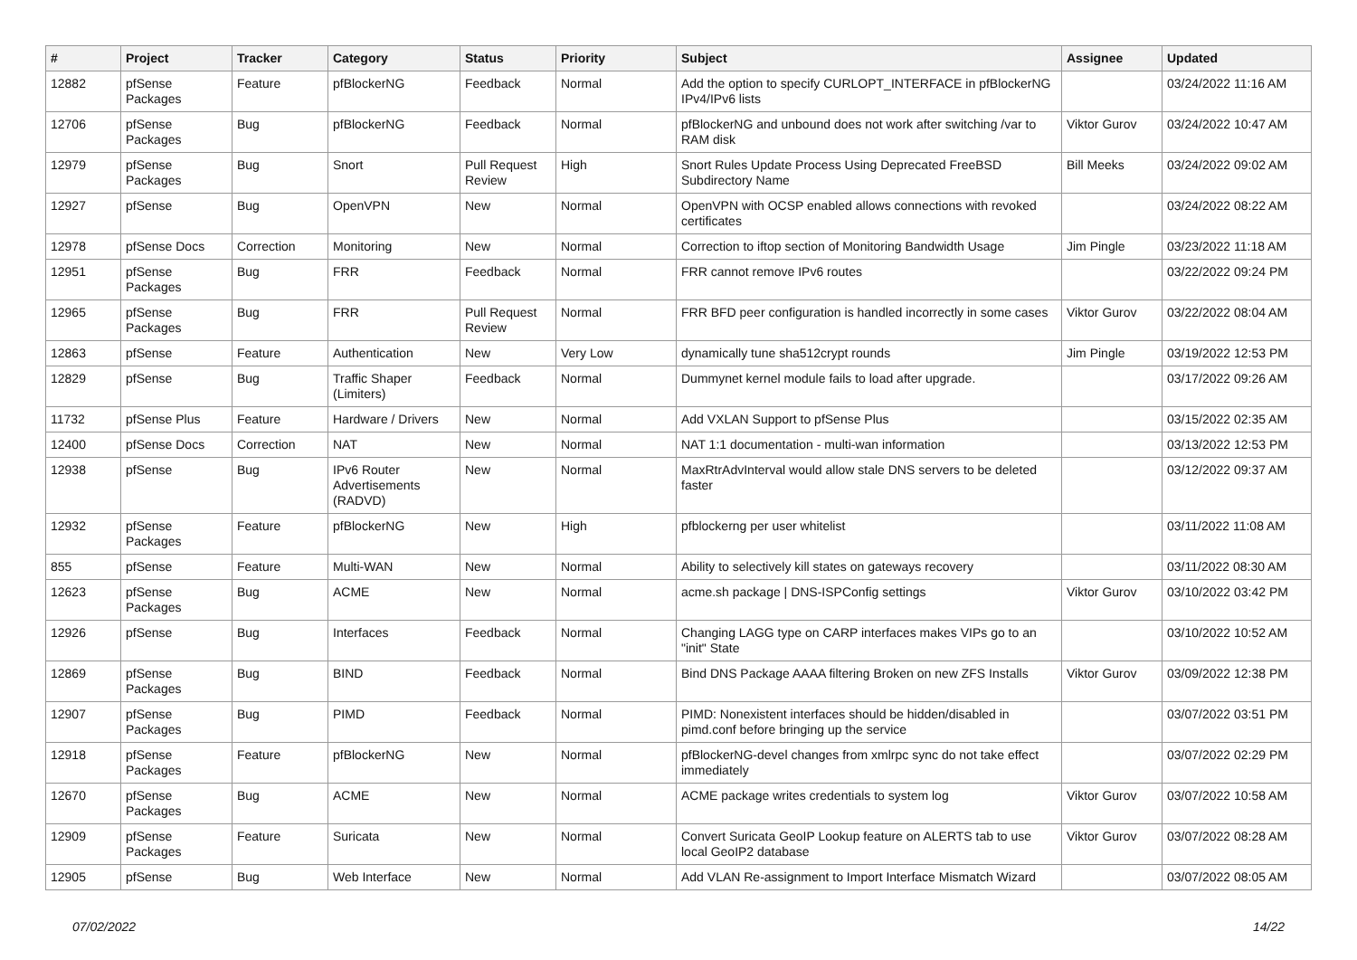| # | Project | Tracker | Category | Status | Priority | Subject | Assignee | Updated |
| --- | --- | --- | --- | --- | --- | --- | --- | --- |
| 12882 | pfSense Packages | Feature | pfBlockerNG | Feedback | Normal | Add the option to specify CURLOPT_INTERFACE in pfBlockerNG IPv4/IPv6 lists | | 03/24/2022 11:16 AM |
| 12706 | pfSense Packages | Bug | pfBlockerNG | Feedback | Normal | pfBlockerNG and unbound does not work after switching /var to RAM disk | Viktor Gurov | 03/24/2022 10:47 AM |
| 12979 | pfSense Packages | Bug | Snort | Pull Request Review | High | Snort Rules Update Process Using Deprecated FreeBSD Subdirectory Name | Bill Meeks | 03/24/2022 09:02 AM |
| 12927 | pfSense | Bug | OpenVPN | New | Normal | OpenVPN with OCSP enabled allows connections with revoked certificates | | 03/24/2022 08:22 AM |
| 12978 | pfSense Docs | Correction | Monitoring | New | Normal | Correction to iftop section of Monitoring Bandwidth Usage | Jim Pingle | 03/23/2022 11:18 AM |
| 12951 | pfSense Packages | Bug | FRR | Feedback | Normal | FRR cannot remove IPv6 routes | | 03/22/2022 09:24 PM |
| 12965 | pfSense Packages | Bug | FRR | Pull Request Review | Normal | FRR BFD peer configuration is handled incorrectly in some cases | Viktor Gurov | 03/22/2022 08:04 AM |
| 12863 | pfSense | Feature | Authentication | New | Very Low | dynamically tune sha512crypt rounds | Jim Pingle | 03/19/2022 12:53 PM |
| 12829 | pfSense | Bug | Traffic Shaper (Limiters) | Feedback | Normal | Dummynet kernel module fails to load after upgrade. | | 03/17/2022 09:26 AM |
| 11732 | pfSense Plus | Feature | Hardware / Drivers | New | Normal | Add VXLAN Support to pfSense Plus | | 03/15/2022 02:35 AM |
| 12400 | pfSense Docs | Correction | NAT | New | Normal | NAT 1:1 documentation - multi-wan information | | 03/13/2022 12:53 PM |
| 12938 | pfSense | Bug | IPv6 Router Advertisements (RADVD) | New | Normal | MaxRtrAdvInterval would allow stale DNS servers to be deleted faster | | 03/12/2022 09:37 AM |
| 12932 | pfSense Packages | Feature | pfBlockerNG | New | High | pfblockerng per user whitelist | | 03/11/2022 11:08 AM |
| 855 | pfSense | Feature | Multi-WAN | New | Normal | Ability to selectively kill states on gateways recovery | | 03/11/2022 08:30 AM |
| 12623 | pfSense Packages | Bug | ACME | New | Normal | acme.sh package / DNS-ISPConfig settings | Viktor Gurov | 03/10/2022 03:42 PM |
| 12926 | pfSense | Bug | Interfaces | Feedback | Normal | Changing LAGG type on CARP interfaces makes VIPs go to an "init" State | | 03/10/2022 10:52 AM |
| 12869 | pfSense Packages | Bug | BIND | Feedback | Normal | Bind DNS Package AAAA filtering Broken on new ZFS Installs | Viktor Gurov | 03/09/2022 12:38 PM |
| 12907 | pfSense Packages | Bug | PIMD | Feedback | Normal | PIMD: Nonexistent interfaces should be hidden/disabled in pimd.conf before bringing up the service | | 03/07/2022 03:51 PM |
| 12918 | pfSense Packages | Feature | pfBlockerNG | New | Normal | pfBlockerNG-devel changes from xmlrpc sync do not take effect immediately | | 03/07/2022 02:29 PM |
| 12670 | pfSense Packages | Bug | ACME | New | Normal | ACME package writes credentials to system log | Viktor Gurov | 03/07/2022 10:58 AM |
| 12909 | pfSense Packages | Feature | Suricata | New | Normal | Convert Suricata GeoIP Lookup feature on ALERTS tab to use local GeoIP2 database | Viktor Gurov | 03/07/2022 08:28 AM |
| 12905 | pfSense | Bug | Web Interface | New | Normal | Add VLAN Re-assignment to Import Interface Mismatch Wizard | | 03/07/2022 08:05 AM |
07/02/2022 14/22